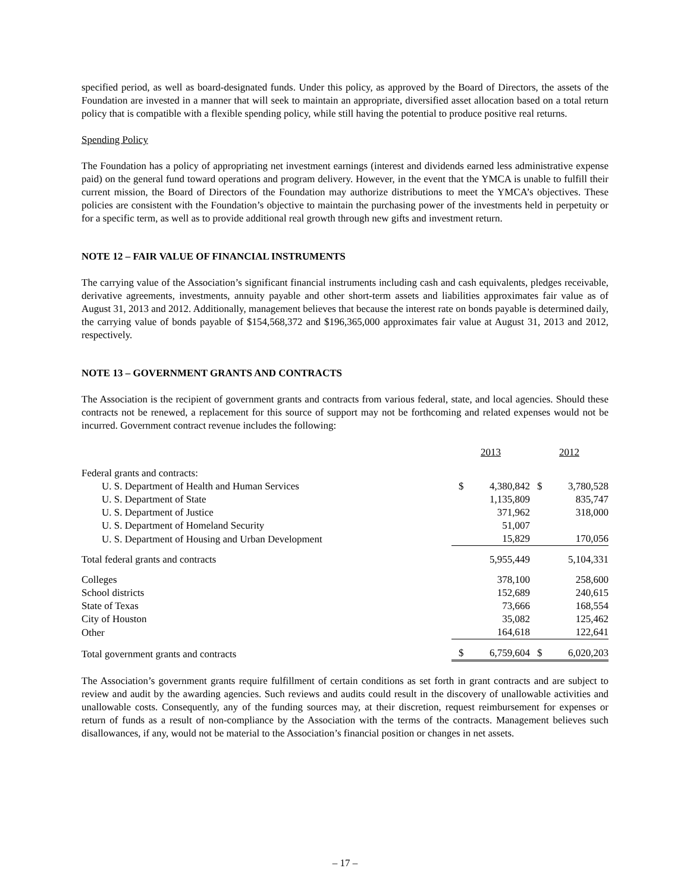specified period, as well as board-designated funds. Under this policy, as approved by the Board of Directors, the assets of the Foundation are invested in a manner that will seek to maintain an appropriate, diversified asset allocation based on a total return policy that is compatible with a flexible spending policy, while still having the potential to produce positive real returns.
Spending Policy
The Foundation has a policy of appropriating net investment earnings (interest and dividends earned less administrative expense paid) on the general fund toward operations and program delivery. However, in the event that the YMCA is unable to fulfill their current mission, the Board of Directors of the Foundation may authorize distributions to meet the YMCA’s objectives. These policies are consistent with the Foundation’s objective to maintain the purchasing power of the investments held in perpetuity or for a specific term, as well as to provide additional real growth through new gifts and investment return.
NOTE 12 – FAIR VALUE OF FINANCIAL INSTRUMENTS
The carrying value of the Association’s significant financial instruments including cash and cash equivalents, pledges receivable, derivative agreements, investments, annuity payable and other short-term assets and liabilities approximates fair value as of August 31, 2013 and 2012. Additionally, management believes that because the interest rate on bonds payable is determined daily, the carrying value of bonds payable of $154,568,372 and $196,365,000 approximates fair value at August 31, 2013 and 2012, respectively.
NOTE 13 – GOVERNMENT GRANTS AND CONTRACTS
The Association is the recipient of government grants and contracts from various federal, state, and local agencies. Should these contracts not be renewed, a replacement for this source of support may not be forthcoming and related expenses would not be incurred. Government contract revenue includes the following:
| | 2013 | | 2012 | |
| --- | --- | --- | --- | --- |
| Federal grants and contracts: | | | | |
| U. S. Department of Health and Human Services | $ | 4,380,842 | $ | 3,780,528 |
| U. S. Department of State | | 1,135,809 | | 835,747 |
| U. S. Department of Justice | | 371,962 | | 318,000 |
| U. S. Department of Homeland Security | | 51,007 | | |
| U. S. Department of Housing and Urban Development | | 15,829 | | 170,056 |
| Total federal grants and contracts | | 5,955,449 | | 5,104,331 |
| Colleges | | 378,100 | | 258,600 |
| School districts | | 152,689 | | 240,615 |
| State of Texas | | 73,666 | | 168,554 |
| City of Houston | | 35,082 | | 125,462 |
| Other | | 164,618 | | 122,641 |
| Total government grants and contracts | $ | 6,759,604 | $ | 6,020,203 |
The Association’s government grants require fulfillment of certain conditions as set forth in grant contracts and are subject to review and audit by the awarding agencies. Such reviews and audits could result in the discovery of unallowable activities and unallowable costs. Consequently, any of the funding sources may, at their discretion, request reimbursement for expenses or return of funds as a result of non-compliance by the Association with the terms of the contracts. Management believes such disallowances, if any, would not be material to the Association’s financial position or changes in net assets.
– 17 –